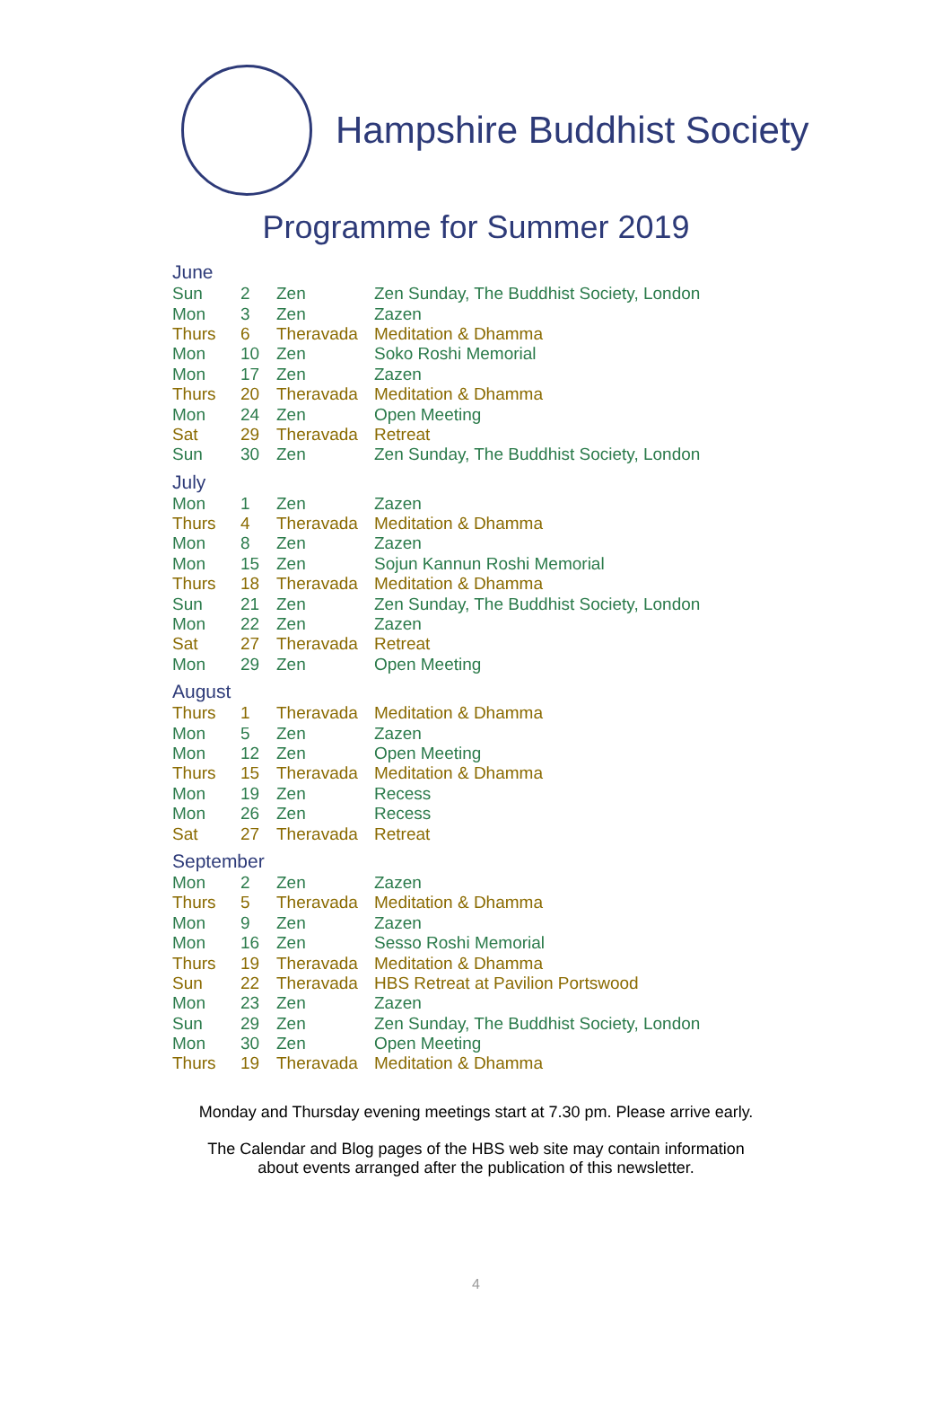Hampshire Buddhist Society
Programme for Summer 2019
| June | | | |
| Sun | 2 | Zen | Zen Sunday, The Buddhist Society, London |
| Mon | 3 | Zen | Zazen |
| Thurs | 6 | Theravada | Meditation & Dhamma |
| Mon | 10 | Zen | Soko Roshi Memorial |
| Mon | 17 | Zen | Zazen |
| Thurs | 20 | Theravada | Meditation & Dhamma |
| Mon | 24 | Zen | Open Meeting |
| Sat | 29 | Theravada | Retreat |
| Sun | 30 | Zen | Zen Sunday, The Buddhist Society, London |
| July | | | |
| Mon | 1 | Zen | Zazen |
| Thurs | 4 | Theravada | Meditation & Dhamma |
| Mon | 8 | Zen | Zazen |
| Mon | 15 | Zen | Sojun Kannun Roshi Memorial |
| Thurs | 18 | Theravada | Meditation & Dhamma |
| Sun | 21 | Zen | Zen Sunday, The Buddhist Society, London |
| Mon | 22 | Zen | Zazen |
| Sat | 27 | Theravada | Retreat |
| Mon | 29 | Zen | Open Meeting |
| August | | | |
| Thurs | 1 | Theravada | Meditation & Dhamma |
| Mon | 5 | Zen | Zazen |
| Mon | 12 | Zen | Open Meeting |
| Thurs | 15 | Theravada | Meditation & Dhamma |
| Mon | 19 | Zen | Recess |
| Mon | 26 | Zen | Recess |
| Sat | 27 | Theravada | Retreat |
| September | | | |
| Mon | 2 | Zen | Zazen |
| Thurs | 5 | Theravada | Meditation & Dhamma |
| Mon | 9 | Zen | Zazen |
| Mon | 16 | Zen | Sesso Roshi Memorial |
| Thurs | 19 | Theravada | Meditation & Dhamma |
| Sun | 22 | Theravada | HBS Retreat at Pavilion Portswood |
| Mon | 23 | Zen | Zazen |
| Sun | 29 | Zen | Zen Sunday, The Buddhist Society, London |
| Mon | 30 | Zen | Open Meeting |
| Thurs | 19 | Theravada | Meditation & Dhamma |
Monday and Thursday evening meetings start at 7.30 pm. Please arrive early.
The Calendar and Blog pages of the HBS web site may contain information
about events arranged after the publication of this newsletter.
4